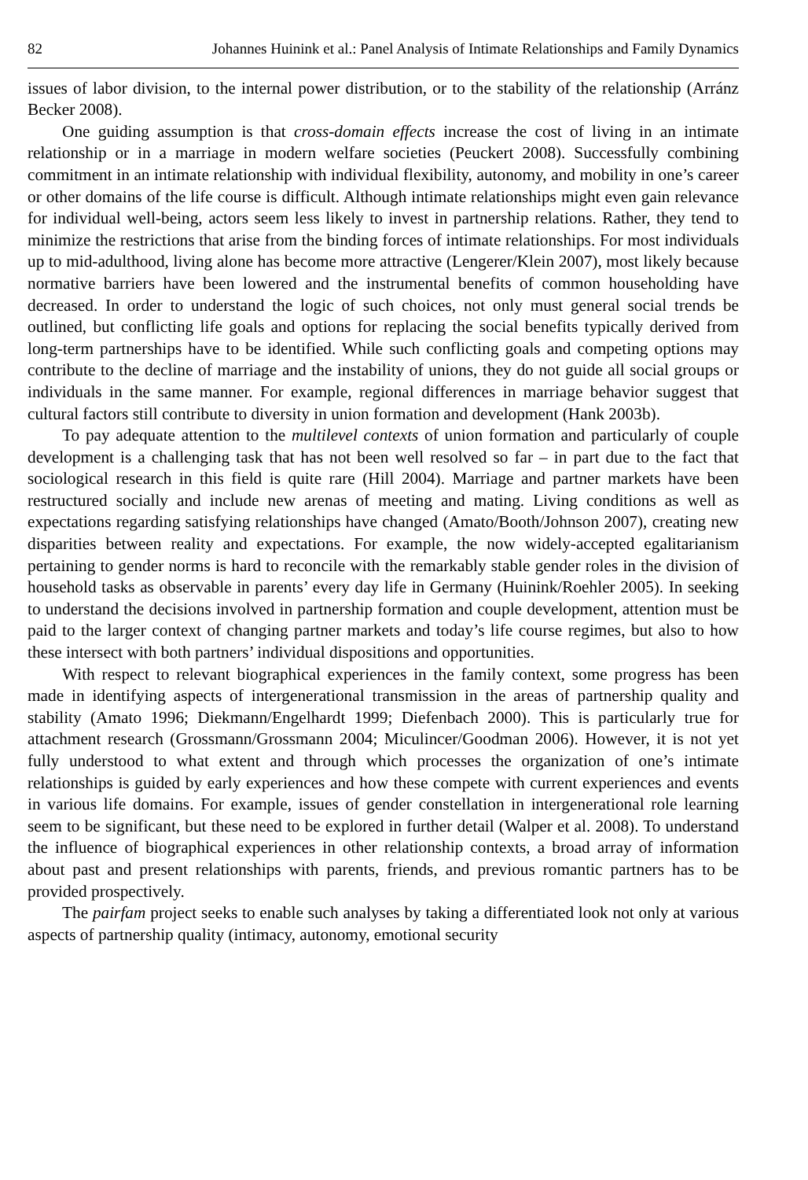82 Johannes Huinink et al.: Panel Analysis of Intimate Relationships and Family Dynamics
issues of labor division, to the internal power distribution, or to the stability of the relationship (Arránz Becker 2008).
One guiding assumption is that cross-domain effects increase the cost of living in an intimate relationship or in a marriage in modern welfare societies (Peuckert 2008). Successfully combining commitment in an intimate relationship with individual flexibility, autonomy, and mobility in one’s career or other domains of the life course is difficult. Although intimate relationships might even gain relevance for individual well-being, actors seem less likely to invest in partnership relations. Rather, they tend to minimize the restrictions that arise from the binding forces of intimate relationships. For most individuals up to mid-adulthood, living alone has become more attractive (Lengerer/Klein 2007), most likely because normative barriers have been lowered and the instrumental benefits of common householding have decreased. In order to understand the logic of such choices, not only must general social trends be outlined, but conflicting life goals and options for replacing the social benefits typically derived from long-term partnerships have to be identified. While such conflicting goals and competing options may contribute to the decline of marriage and the instability of unions, they do not guide all social groups or individuals in the same manner. For example, regional differences in marriage behavior suggest that cultural factors still contribute to diversity in union formation and development (Hank 2003b).
To pay adequate attention to the multilevel contexts of union formation and particularly of couple development is a challenging task that has not been well resolved so far – in part due to the fact that sociological research in this field is quite rare (Hill 2004). Marriage and partner markets have been restructured socially and include new arenas of meeting and mating. Living conditions as well as expectations regarding satisfying relationships have changed (Amato/Booth/Johnson 2007), creating new disparities between reality and expectations. For example, the now widely-accepted egalitarianism pertaining to gender norms is hard to reconcile with the remarkably stable gender roles in the division of household tasks as observable in parents’ every day life in Germany (Huinink/Roehler 2005). In seeking to understand the decisions involved in partnership formation and couple development, attention must be paid to the larger context of changing partner markets and today’s life course regimes, but also to how these intersect with both partners’ individual dispositions and opportunities.
With respect to relevant biographical experiences in the family context, some progress has been made in identifying aspects of intergenerational transmission in the areas of partnership quality and stability (Amato 1996; Diekmann/Engelhardt 1999; Diefenbach 2000). This is particularly true for attachment research (Grossmann/Grossmann 2004; Miculincer/Goodman 2006). However, it is not yet fully understood to what extent and through which processes the organization of one’s intimate relationships is guided by early experiences and how these compete with current experiences and events in various life domains. For example, issues of gender constellation in intergenerational role learning seem to be significant, but these need to be explored in further detail (Walper et al. 2008). To understand the influence of biographical experiences in other relationship contexts, a broad array of information about past and present relationships with parents, friends, and previous romantic partners has to be provided prospectively.
The pairfam project seeks to enable such analyses by taking a differentiated look not only at various aspects of partnership quality (intimacy, autonomy, emotional security